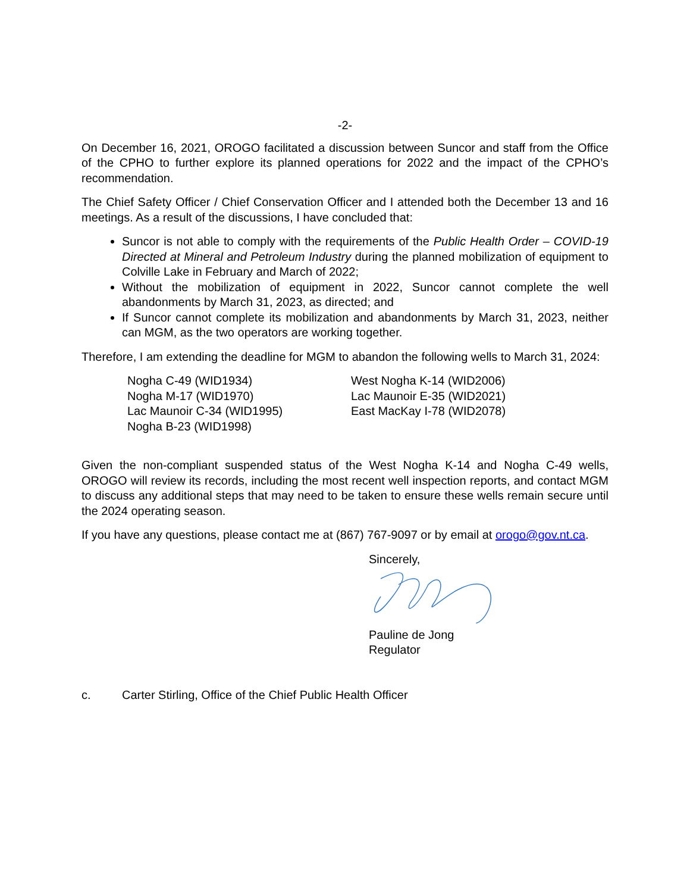-2-
On December 16, 2021, OROGO facilitated a discussion between Suncor and staff from the Office of the CPHO to further explore its planned operations for 2022 and the impact of the CPHO’s recommendation.
The Chief Safety Officer / Chief Conservation Officer and I attended both the December 13 and 16 meetings. As a result of the discussions, I have concluded that:
Suncor is not able to comply with the requirements of the Public Health Order – COVID-19 Directed at Mineral and Petroleum Industry during the planned mobilization of equipment to Colville Lake in February and March of 2022;
Without the mobilization of equipment in 2022, Suncor cannot complete the well abandonments by March 31, 2023, as directed; and
If Suncor cannot complete its mobilization and abandonments by March 31, 2023, neither can MGM, as the two operators are working together.
Therefore, I am extending the deadline for MGM to abandon the following wells to March 31, 2024:
Nogha C-49 (WID1934)
Nogha M-17 (WID1970)
Lac Maunoir C-34 (WID1995)
Nogha B-23 (WID1998)
West Nogha K-14 (WID2006)
Lac Maunoir E-35 (WID2021)
East MacKay I-78 (WID2078)
Given the non-compliant suspended status of the West Nogha K-14 and Nogha C-49 wells, OROGO will review its records, including the most recent well inspection reports, and contact MGM to discuss any additional steps that may need to be taken to ensure these wells remain secure until the 2024 operating season.
If you have any questions, please contact me at (867) 767-9097 or by email at orogo@gov.nt.ca.
Sincerely,
Pauline de Jong
Regulator
c. Carter Stirling, Office of the Chief Public Health Officer